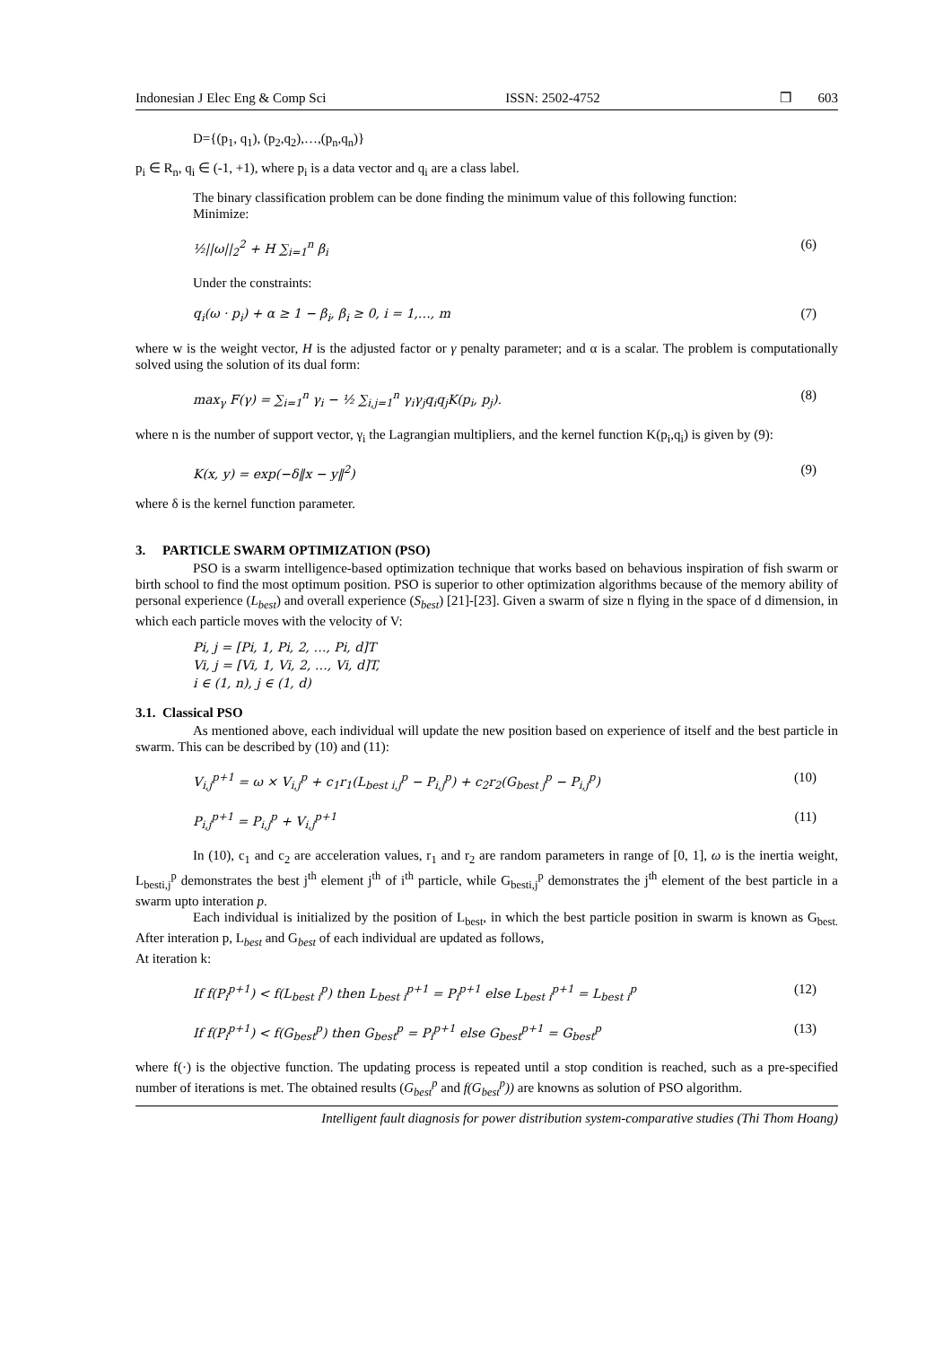Indonesian J Elec Eng & Comp Sci ISSN: 2502-4752 ❒ 603
D={(p<sub>1</sub>, q<sub>1</sub>), (p<sub>2</sub>,q<sub>2</sub>),…,(p<sub>n</sub>,q<sub>n</sub>)}
p<sub>i</sub> ∈ R<sub>n</sub>, q<sub>i</sub> ∈ (-1, +1), where p<sub>i</sub> is a data vector and q<sub>i</sub> are a class label.
The binary classification problem can be done finding the minimum value of this following function:
Minimize:
½||ω||<sub>2</sub><sup>2</sup> + H ∑<sub>i=1</sub><sup>n</sup> β<sub>i</sub> (6)
Under the constraints:
q<sub>i</sub>(ω · p<sub>i</sub>) + α ≥ 1 − β<sub>i</sub>, β<sub>i</sub> ≥ 0, i = 1,…, m (7)
where w is the weight vector, H is the adjusted factor or γ penalty parameter; and α is a scalar. The problem is computationally solved using the solution of its dual form:
max<sub>γ</sub> F(γ) = ∑<sub>i=1</sub><sup>n</sup> γ<sub>i</sub> − ½ ∑<sub>i,j=1</sub><sup>n</sup> γ<sub>i</sub>γ<sub>j</sub>q<sub>i</sub>q<sub>j</sub>K(p<sub>i</sub>, p<sub>j</sub>). (8)
where n is the number of support vector, γ<sub>i</sub> the Lagrangian multipliers, and the kernel function K(p<sub>i</sub>,q<sub>i</sub>) is given by (9):
K(x, y) = exp(−δ‖x − y‖<sup>2</sup>) (9)
where δ is the kernel function parameter.
3. PARTICLE SWARM OPTIMIZATION (PSO)
PSO is a swarm intelligence-based optimization technique that works based on behavious inspiration of fish swarm or birth school to find the most optimum position. PSO is superior to other optimization algorithms because of the memory ability of personal experience (L<sub>best</sub>) and overall experience (S<sub>best</sub>) [21]-[23]. Given a swarm of size n flying in the space of d dimension, in which each particle moves with the velocity of V:
Pi, j = [Pi, 1, Pi, 2, …, Pi, d]T
Vi, j = [Vi, 1, Vi, 2, …, Vi, d]T,
i ∈ (1, n), j ∈ (1, d)
3.1. Classical PSO
As mentioned above, each individual will update the new position based on experience of itself and the best particle in swarm. This can be described by (10) and (11):
V<sub>i,j</sub><sup>p+1</sup> = ω × V<sub>i,j</sub><sup>p</sup> + c<sub>1</sub>r<sub>1</sub>(L<sub>best i,j</sub><sup>p</sup> − P<sub>i,j</sub><sup>p</sup>) + c<sub>2</sub>r<sub>2</sub>(G<sub>best j</sub><sup>p</sup> − P<sub>i,j</sub><sup>p</sup>) (10)
P<sub>i,j</sub><sup>p+1</sup> = P<sub>i,j</sub><sup>p</sup> + V<sub>i,j</sub><sup>p+1</sup> (11)
In (10), c<sub>1</sub> and c<sub>2</sub> are acceleration values, r<sub>1</sub> and r<sub>2</sub> are random parameters in range of [0, 1], ω is the inertia weight, L<sub>besti,j</sub><sup>p</sup> demonstrates the best j<sup>th</sup> element j<sup>th</sup> of i<sup>th</sup> particle, while G<sub>besti,j</sub><sup>p</sup> demonstrates the j<sup>th</sup> element of the best particle in a swarm upto interation p.
Each individual is initialized by the position of L<sub>best</sub>, in which the best particle position in swarm is known as G<sub>best.</sub> After interation p, L<sub>best</sub> and G<sub>best</sub> of each individual are updated as follows,
At iteration k:
If f(P<sub>i</sub><sup>p+1</sup>) < f(L<sub>best i</sub><sup>p</sup>) then L<sub>best i</sub><sup>p+1</sup> = P<sub>i</sub><sup>p+1</sup> else L<sub>best i</sub><sup>p+1</sup> = L<sub>best i</sub><sup>p</sup> (12)
If f(P<sub>i</sub><sup>p+1</sup>) < f(G<sub>best</sub><sup>p</sup>) then G<sub>best</sub><sup>p</sup> = P<sub>i</sub><sup>p+1</sup> else G<sub>best</sub><sup>p+1</sup> = G<sub>best</sub><sup>p</sup> (13)
where f(·) is the objective function. The updating process is repeated until a stop condition is reached, such as a pre-specified number of iterations is met. The obtained results (G<sub>best</sub><sup>p</sup> and f(G<sub>best</sub><sup>p</sup>)) are knowns as solution of PSO algorithm.
Intelligent fault diagnosis for power distribution system-comparative studies (Thi Thom Hoang)